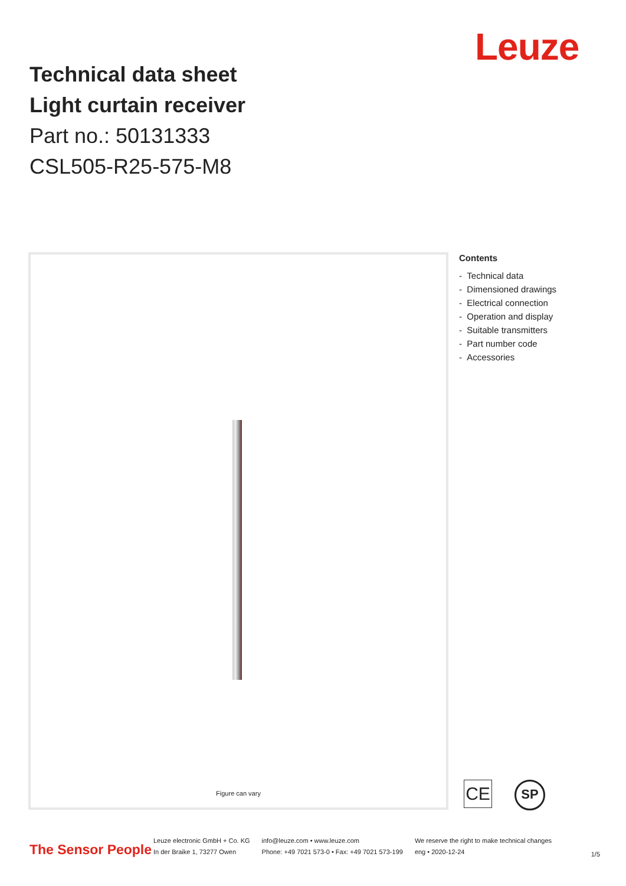Leuze
Technical data sheet
Light curtain receiver
Part no.: 50131333
CSL505-R25-575-M8
Figure can vary
Contents
- Technical data
- Dimensioned drawings
- Electrical connection
- Operation and display
- Suitable transmitters
- Part number code
- Accessories
CE
SP
The Sensor People
Leuze electronic GmbH + Co. KG
In der Braike 1, 73277 Owen
info@leuze.com • www.leuze.com
Phone: +49 7021 573-0 • Fax: +49 7021 573-199
We reserve the right to make technical changes
eng • 2020-12-24
1/5